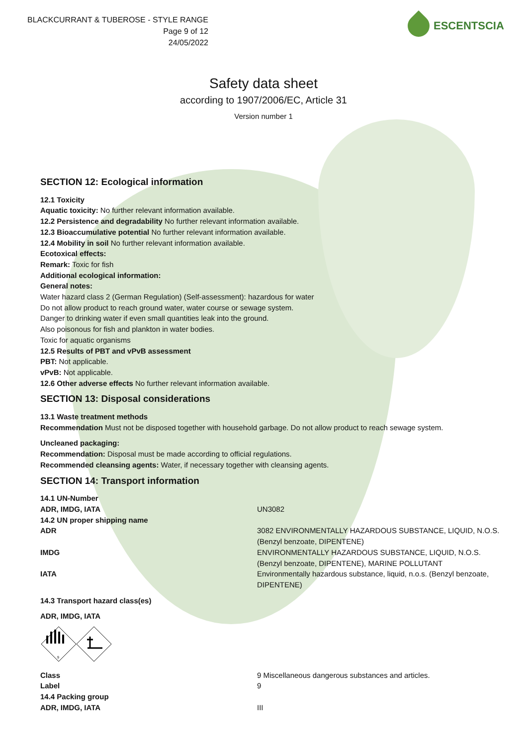BLACKCURRANT & TUBEROSE - STYLE RANGE
Page 9 of 12
24/05/2022
ESCENTSCIA
Safety data sheet
according to 1907/2006/EC, Article 31
Version number 1
SECTION 12: Ecological information
12.1 Toxicity
Aquatic toxicity: No further relevant information available.
12.2 Persistence and degradability No further relevant information available.
12.3 Bioaccumulative potential No further relevant information available.
12.4 Mobility in soil No further relevant information available.
Ecotoxical effects:
Remark: Toxic for fish
Additional ecological information:
General notes:
Water hazard class 2 (German Regulation) (Self-assessment): hazardous for water
Do not allow product to reach ground water, water course or sewage system.
Danger to drinking water if even small quantities leak into the ground.
Also poisonous for fish and plankton in water bodies.
Toxic for aquatic organisms
12.5 Results of PBT and vPvB assessment
PBT: Not applicable.
vPvB: Not applicable.
12.6 Other adverse effects No further relevant information available.
SECTION 13: Disposal considerations
13.1 Waste treatment methods
Recommendation Must not be disposed together with household garbage. Do not allow product to reach sewage system.
Uncleaned packaging:
Recommendation: Disposal must be made according to official regulations.
Recommended cleansing agents: Water, if necessary together with cleansing agents.
SECTION 14: Transport information
| 14.1 UN-Number | |
| ADR, IMDG, IATA | UN3082 |
| 14.2 UN proper shipping name | |
| ADR | 3082 ENVIRONMENTALLY HAZARDOUS SUBSTANCE, LIQUID, N.O.S. (Benzyl benzoate, DIPENTENE) |
| IMDG | ENVIRONMENTALLY HAZARDOUS SUBSTANCE, LIQUID, N.O.S. (Benzyl benzoate, DIPENTENE), MARINE POLLUTANT |
| IATA | Environmentally hazardous substance, liquid, n.o.s. (Benzyl benzoate, DIPENTENE) |
| 14.3 Transport hazard class(es) | |
| ADR, IMDG, IATA | |
| 9 | |
| Class | 9 Miscellaneous dangerous substances and articles. |
| Label | 9 |
| 14.4 Packing group | |
| ADR, IMDG, IATA | III |